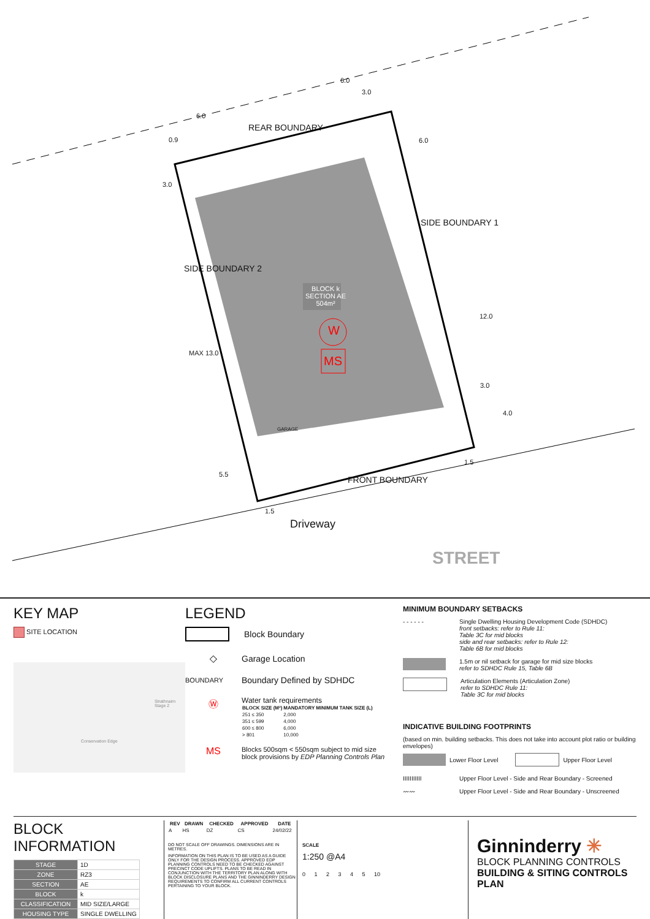REAR BOUNDARY
SIDE BOUNDARY 2
SIDE BOUNDARY 1
FRONT BOUNDARY
BLOCK k
SECTION AE
504m²
W
MS
GARAGE
Driveway
STREET
6.0
6.0
3.0
0.9
3.0
6.0
MAX 13.0
12.0
3.0
4.0
1.5
5.5
1.5
KEY MAP
SITE LOCATION
Strathnairn
Stage 2
Conservation Edge
LEGEND
Block Boundary
◇ Garage Location
BOUNDARY
Boundary Defined by SDHDC
Ⓦ
Water tank requirements
| BLOCK SIZE (M²) | MANDATORY MINIMUM TANK SIZE (L) |
| --- | --- |
| 251 ≤ 350 | 2,000 |
| 351 ≤ 599 | 4,000 |
| 600 ≤ 800 | 6,000 |
| > 801 | 10,000 |
MS
Blocks 500sqm < 550sqm subject to mid size
block provisions by EDP Planning Controls Plan
MINIMUM BOUNDARY SETBACKS
- - - - - - Single Dwelling Housing Development Code (SDHDC)
front setbacks: refer to Rule 11:
Table 3C for mid blocks
side and rear setbacks: refer to Rule 12:
Table 6B for mid blocks
1.5m or nil setback for garage for mid size blocks
refer to SDHDC Rule 15, Table 6B
Articulation Elements (Articulation Zone)
refer to SDHDC Rule 11:
Table 3C for mid blocks
INDICATIVE BUILDING FOOTPRINTS
(based on min. building setbacks. This does not take into account plot ratio or building envelopes)
Lower Floor Level
Upper Floor Level
IIIIIIIIIII Upper Floor Level - Side and Rear Boundary - Screened
〰〰 Upper Floor Level - Side and Rear Boundary - Unscreened
BLOCK INFORMATION
| STAGE | 1D |
| ZONE | RZ3 |
| SECTION | AE |
| BLOCK | k |
| CLASSIFICATION | MID SIZE/LARGE |
| HOUSING TYPE | SINGLE DWELLING |
| REV | DRAWN | CHECKED | APPROVED | DATE |
| --- | --- | --- | --- | --- |
| A | HS | DZ | CS | 24/02/22 |
DO NOT SCALE OFF DRAWINGS. DIMENSIONS ARE IN METRES.
INFORMATION ON THIS PLAN IS TO BE USED AS A GUIDE ONLY FOR THE DESIGN PROCESS. APPROVED EDP PLANNING CONTROLS NEED TO BE CHECKED AGAINST PRECINCT CODE UPLIFTS. PLANS TO BE READ IN CONJUNCTION WITH THE TERRITORY PLAN ALONG WITH BLOCK DISCLOSURE PLANS AND THE GINNINDERRY DESIGN REQUIREMENTS TO CONFIRM ALL CURRENT CONTROLS PERTAINING TO YOUR BLOCK.
SCALE
1:250 @A4
0 1 2 3 4 5 10
Ginninderry ✳
BLOCK PLANNING CONTROLS
BUILDING & SITING CONTROLS PLAN